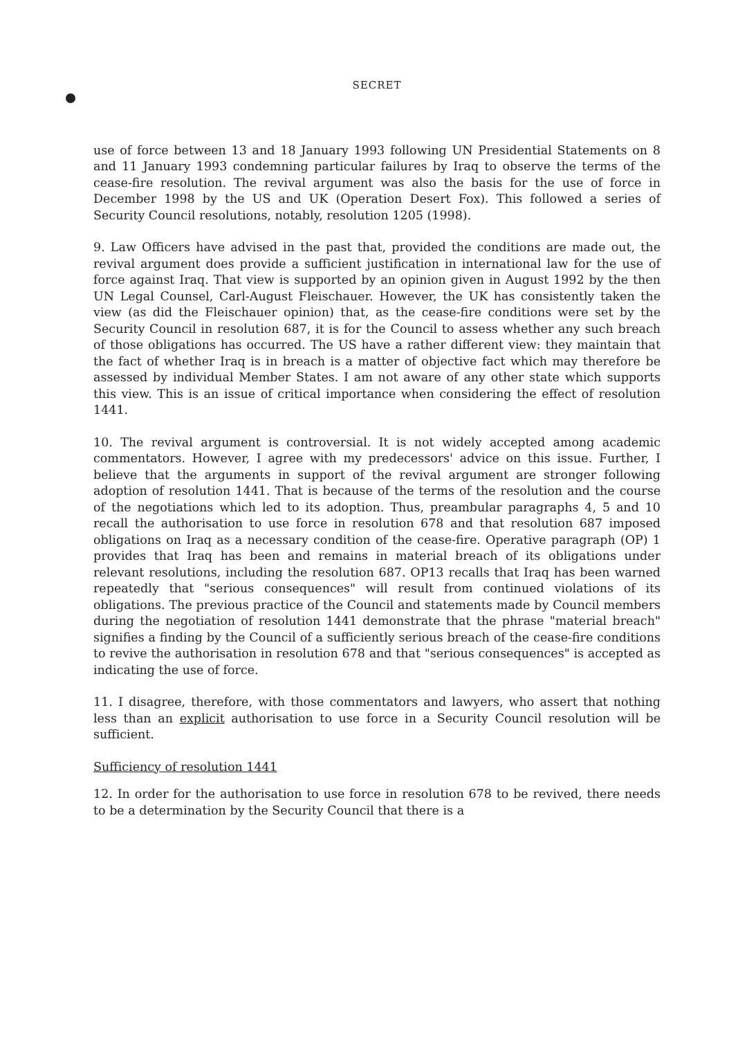SECRET
use of force between 13 and 18 January 1993 following UN Presidential Statements on 8 and 11 January 1993 condemning particular failures by Iraq to observe the terms of the cease-fire resolution. The revival argument was also the basis for the use of force in December 1998 by the US and UK (Operation Desert Fox). This followed a series of Security Council resolutions, notably, resolution 1205 (1998).
9. Law Officers have advised in the past that, provided the conditions are made out, the revival argument does provide a sufficient justification in international law for the use of force against Iraq. That view is supported by an opinion given in August 1992 by the then UN Legal Counsel, Carl-August Fleischauer. However, the UK has consistently taken the view (as did the Fleischauer opinion) that, as the cease-fire conditions were set by the Security Council in resolution 687, it is for the Council to assess whether any such breach of those obligations has occurred. The US have a rather different view: they maintain that the fact of whether Iraq is in breach is a matter of objective fact which may therefore be assessed by individual Member States. I am not aware of any other state which supports this view. This is an issue of critical importance when considering the effect of resolution 1441.
10. The revival argument is controversial. It is not widely accepted among academic commentators. However, I agree with my predecessors' advice on this issue. Further, I believe that the arguments in support of the revival argument are stronger following adoption of resolution 1441. That is because of the terms of the resolution and the course of the negotiations which led to its adoption. Thus, preambular paragraphs 4, 5 and 10 recall the authorisation to use force in resolution 678 and that resolution 687 imposed obligations on Iraq as a necessary condition of the cease-fire. Operative paragraph (OP) 1 provides that Iraq has been and remains in material breach of its obligations under relevant resolutions, including the resolution 687. OP13 recalls that Iraq has been warned repeatedly that "serious consequences" will result from continued violations of its obligations. The previous practice of the Council and statements made by Council members during the negotiation of resolution 1441 demonstrate that the phrase "material breach" signifies a finding by the Council of a sufficiently serious breach of the cease-fire conditions to revive the authorisation in resolution 678 and that "serious consequences" is accepted as indicating the use of force.
11. I disagree, therefore, with those commentators and lawyers, who assert that nothing less than an explicit authorisation to use force in a Security Council resolution will be sufficient.
Sufficiency of resolution 1441
12. In order for the authorisation to use force in resolution 678 to be revived, there needs to be a determination by the Security Council that there is a